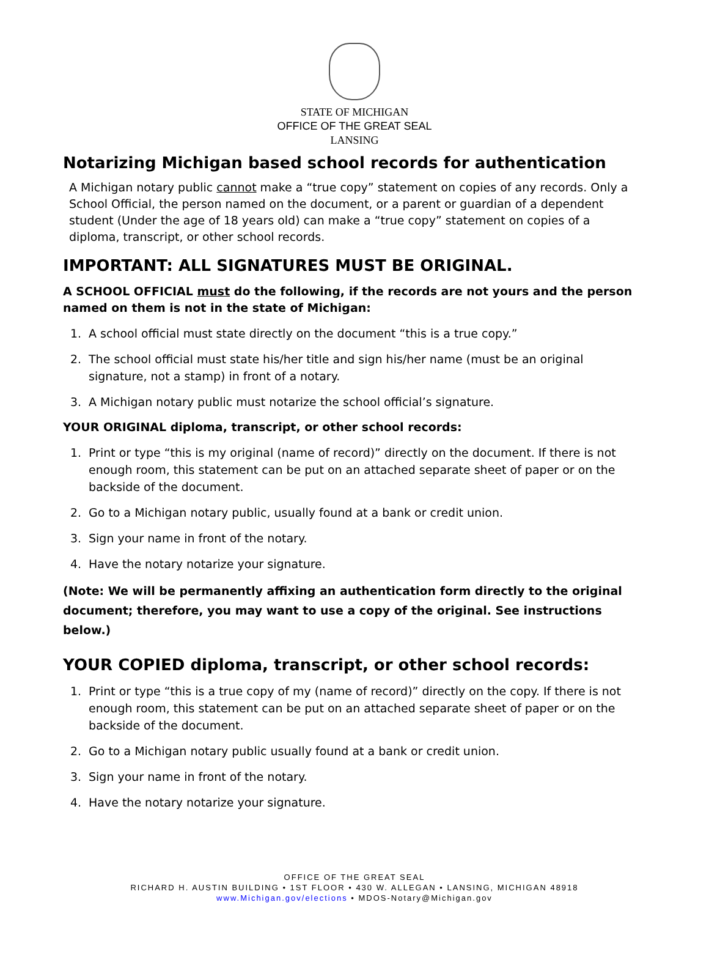STATE OF MICHIGAN
OFFICE OF THE GREAT SEAL
LANSING
Notarizing Michigan based school records for authentication
A Michigan notary public cannot make a “true copy” statement on copies of any records. Only a School Official, the person named on the document, or a parent or guardian of a dependent student (Under the age of 18 years old) can make a “true copy” statement on copies of a diploma, transcript, or other school records.
IMPORTANT: ALL SIGNATURES MUST BE ORIGINAL.
A SCHOOL OFFICIAL must do the following, if the records are not yours and the person named on them is not in the state of Michigan:
1. A school official must state directly on the document “this is a true copy.”
2. The school official must state his/her title and sign his/her name (must be an original signature, not a stamp) in front of a notary.
3. A Michigan notary public must notarize the school official’s signature.
YOUR ORIGINAL diploma, transcript, or other school records:
1. Print or type “this is my original (name of record)” directly on the document. If there is not enough room, this statement can be put on an attached separate sheet of paper or on the backside of the document.
2. Go to a Michigan notary public, usually found at a bank or credit union.
3. Sign your name in front of the notary.
4. Have the notary notarize your signature.
(Note: We will be permanently affixing an authentication form directly to the original document; therefore, you may want to use a copy of the original. See instructions below.)
YOUR COPIED diploma, transcript, or other school records:
1. Print or type “this is a true copy of my (name of record)” directly on the copy. If there is not enough room, this statement can be put on an attached separate sheet of paper or on the backside of the document.
2. Go to a Michigan notary public usually found at a bank or credit union.
3. Sign your name in front of the notary.
4. Have the notary notarize your signature.
OFFICE OF THE GREAT SEAL
RICHARD H. AUSTIN BUILDING • 1ST FLOOR • 430 W. ALLEGAN • LANSING, MICHIGAN 48918
www.Michigan.gov/elections • MDOS-Notary@Michigan.gov